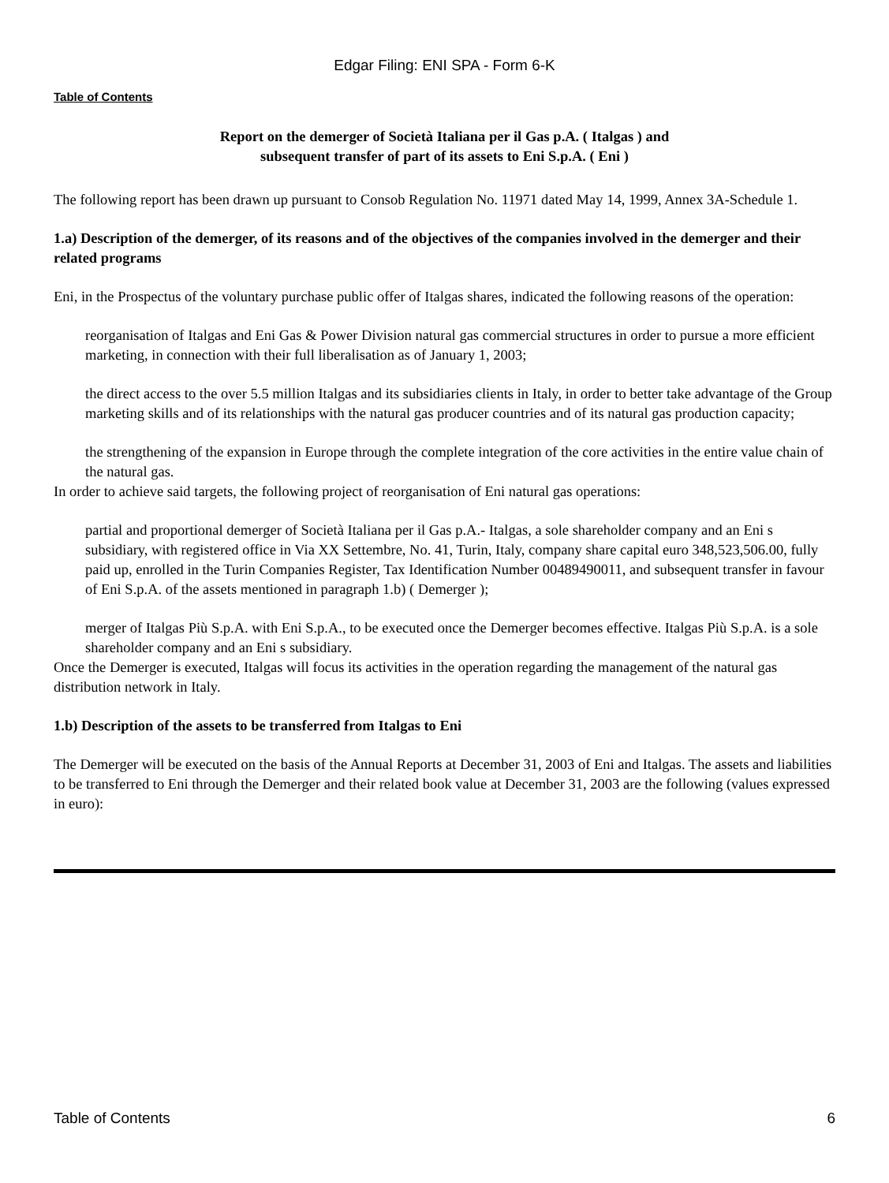Edgar Filing: ENI SPA - Form 6-K
Table of Contents
Report on the demerger of Società Italiana per il Gas p.A. ( Italgas ) and
subsequent transfer of part of its assets to Eni S.p.A. ( Eni )
The following report has been drawn up pursuant to Consob Regulation No. 11971 dated May 14, 1999, Annex 3A-Schedule 1.
1.a) Description of the demerger, of its reasons and of the objectives of the companies involved in the demerger and their related programs
Eni, in the Prospectus of the voluntary purchase public offer of Italgas shares, indicated the following reasons of the operation:
reorganisation of Italgas and Eni Gas & Power Division natural gas commercial structures in order to pursue a more efficient marketing, in connection with their full liberalisation as of January 1, 2003;
the direct access to the over 5.5 million Italgas and its subsidiaries clients in Italy, in order to better take advantage of the Group marketing skills and of its relationships with the natural gas producer countries and of its natural gas production capacity;
the strengthening of the expansion in Europe through the complete integration of the core activities in the entire value chain of the natural gas.
In order to achieve said targets, the following project of reorganisation of Eni natural gas operations:
partial and proportional demerger of Società Italiana per il Gas p.A.- Italgas, a sole shareholder company and an Eni s subsidiary, with registered office in Via XX Settembre, No. 41, Turin, Italy, company share capital euro 348,523,506.00, fully paid up, enrolled in the Turin Companies Register, Tax Identification Number 00489490011, and subsequent transfer in favour of Eni S.p.A. of the assets mentioned in paragraph 1.b) ( Demerger );
merger of Italgas Più S.p.A. with Eni S.p.A., to be executed once the Demerger becomes effective. Italgas Più S.p.A. is a sole shareholder company and an Eni s subsidiary.
Once the Demerger is executed, Italgas will focus its activities in the operation regarding the management of the natural gas distribution network in Italy.
1.b) Description of the assets to be transferred from Italgas to Eni
The Demerger will be executed on the basis of the Annual Reports at December 31, 2003 of Eni and Italgas. The assets and liabilities to be transferred to Eni through the Demerger and their related book value at December 31, 2003 are the following (values expressed in euro):
Table of Contents 6